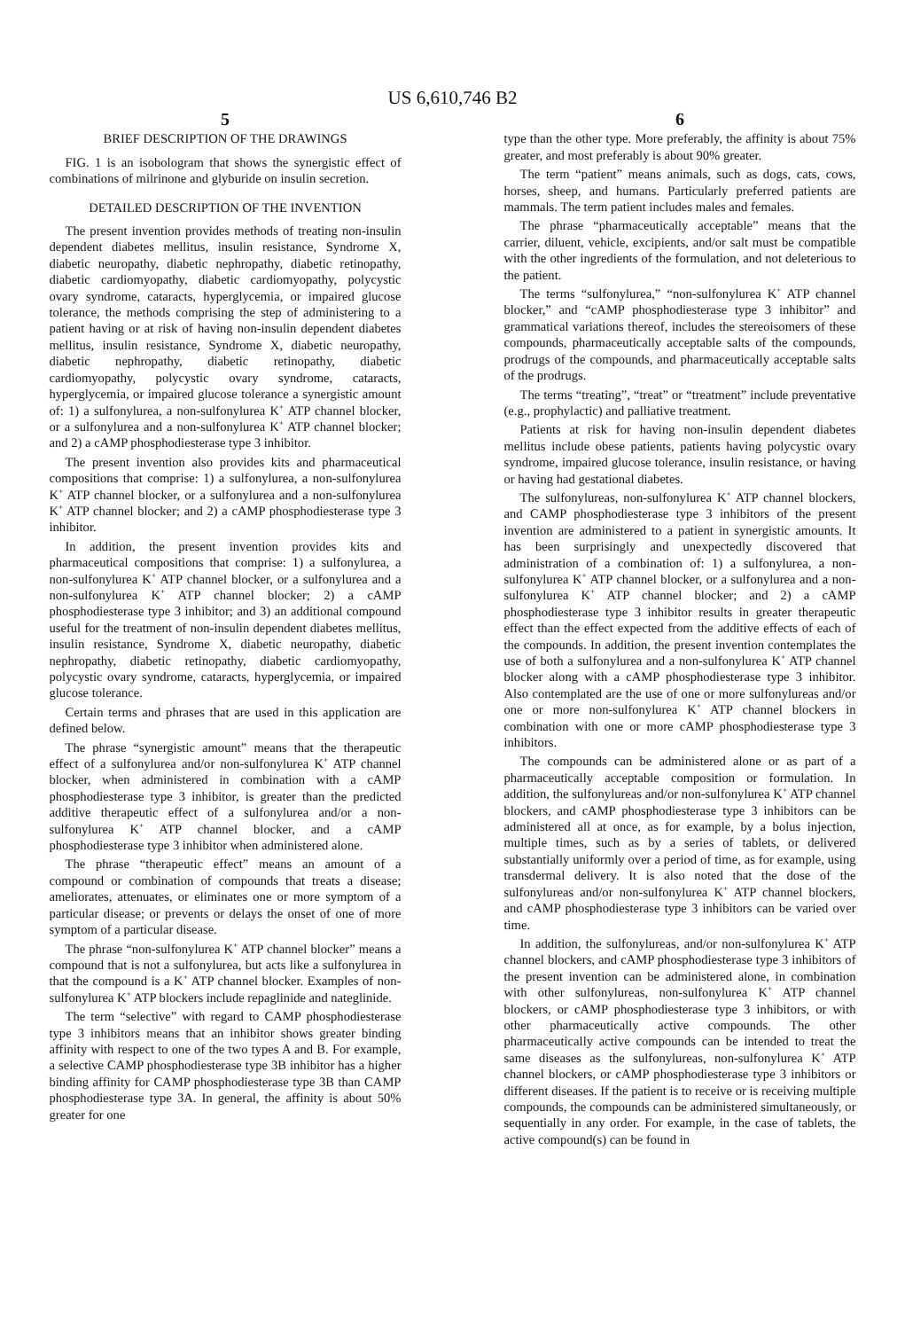US 6,610,746 B2
5
BRIEF DESCRIPTION OF THE DRAWINGS
FIG. 1 is an isobologram that shows the synergistic effect of combinations of milrinone and glyburide on insulin secretion.
DETAILED DESCRIPTION OF THE INVENTION
The present invention provides methods of treating non-insulin dependent diabetes mellitus, insulin resistance, Syndrome X, diabetic neuropathy, diabetic nephropathy, diabetic retinopathy, diabetic cardiomyopathy, diabetic cardiomyopathy, polycystic ovary syndrome, cataracts, hyperglycemia, or impaired glucose tolerance, the methods comprising the step of administering to a patient having or at risk of having non-insulin dependent diabetes mellitus, insulin resistance, Syndrome X, diabetic neuropathy, diabetic nephropathy, diabetic retinopathy, diabetic cardiomyopathy, polycystic ovary syndrome, cataracts, hyperglycemia, or impaired glucose tolerance a synergistic amount of: 1) a sulfonylurea, a non-sulfonylurea K<sup>+</sup> ATP channel blocker, or a sulfonylurea and a non-sulfonylurea K<sup>+</sup> ATP channel blocker; and 2) a cAMP phosphodiesterase type 3 inhibitor.
The present invention also provides kits and pharmaceutical compositions that comprise: 1) a sulfonylurea, a non-sulfonylurea K<sup>+</sup> ATP channel blocker, or a sulfonylurea and a non-sulfonylurea K<sup>+</sup> ATP channel blocker; and 2) a cAMP phosphodiesterase type 3 inhibitor.
In addition, the present invention provides kits and pharmaceutical compositions that comprise: 1) a sulfonylurea, a non-sulfonylurea K<sup>+</sup> ATP channel blocker, or a sulfonylurea and a non-sulfonylurea K<sup>+</sup> ATP channel blocker; 2) a cAMP phosphodiesterase type 3 inhibitor; and 3) an additional compound useful for the treatment of non-insulin dependent diabetes mellitus, insulin resistance, Syndrome X, diabetic neuropathy, diabetic nephropathy, diabetic retinopathy, diabetic cardiomyopathy, polycystic ovary syndrome, cataracts, hyperglycemia, or impaired glucose tolerance.
Certain terms and phrases that are used in this application are defined below.
The phrase “synergistic amount” means that the therapeutic effect of a sulfonylurea and/or non-sulfonylurea K<sup>+</sup> ATP channel blocker, when administered in combination with a cAMP phosphodiesterase type 3 inhibitor, is greater than the predicted additive therapeutic effect of a sulfonylurea and/or a non-sulfonylurea K<sup>+</sup> ATP channel blocker, and a cAMP phosphodiesterase type 3 inhibitor when administered alone.
The phrase “therapeutic effect” means an amount of a compound or combination of compounds that treats a disease; ameliorates, attenuates, or eliminates one or more symptom of a particular disease; or prevents or delays the onset of one of more symptom of a particular disease.
The phrase “non-sulfonylurea K<sup>+</sup> ATP channel blocker” means a compound that is not a sulfonylurea, but acts like a sulfonylurea in that the compound is a K<sup>+</sup> ATP channel blocker. Examples of non-sulfonylurea K<sup>+</sup> ATP blockers include repaglinide and nateglinide.
The term “selective” with regard to CAMP phosphodiesterase type 3 inhibitors means that an inhibitor shows greater binding affinity with respect to one of the two types A and B. For example, a selective CAMP phosphodiesterase type 3B inhibitor has a higher binding affinity for CAMP phosphodiesterase type 3B than CAMP phosphodiesterase type 3A. In general, the affinity is about 50% greater for one
6
type than the other type. More preferably, the affinity is about 75% greater, and most preferably is about 90% greater.
The term “patient” means animals, such as dogs, cats, cows, horses, sheep, and humans. Particularly preferred patients are mammals. The term patient includes males and females.
The phrase “pharmaceutically acceptable” means that the carrier, diluent, vehicle, excipients, and/or salt must be compatible with the other ingredients of the formulation, and not deleterious to the patient.
The terms “sulfonylurea,” “non-sulfonylurea K<sup>+</sup> ATP channel blocker,” and “cAMP phosphodiesterase type 3 inhibitor” and grammatical variations thereof, includes the stereoisomers of these compounds, pharmaceutically acceptable salts of the compounds, prodrugs of the compounds, and pharmaceutically acceptable salts of the prodrugs.
The terms “treating”, “treat” or “treatment” include preventative (e.g., prophylactic) and palliative treatment.
Patients at risk for having non-insulin dependent diabetes mellitus include obese patients, patients having polycystic ovary syndrome, impaired glucose tolerance, insulin resistance, or having or having had gestational diabetes.
The sulfonylureas, non-sulfonylurea K<sup>+</sup> ATP channel blockers, and CAMP phosphodiesterase type 3 inhibitors of the present invention are administered to a patient in synergistic amounts. It has been surprisingly and unexpectedly discovered that administration of a combination of: 1) a sulfonylurea, a non-sulfonylurea K<sup>+</sup> ATP channel blocker, or a sulfonylurea and a non-sulfonylurea K<sup>+</sup> ATP channel blocker; and 2) a cAMP phosphodiesterase type 3 inhibitor results in greater therapeutic effect than the effect expected from the additive effects of each of the compounds. In addition, the present invention contemplates the use of both a sulfonylurea and a non-sulfonylurea K<sup>+</sup> ATP channel blocker along with a cAMP phosphodiesterase type 3 inhibitor. Also contemplated are the use of one or more sulfonylureas and/or one or more non-sulfonylurea K<sup>+</sup> ATP channel blockers in combination with one or more cAMP phosphodiesterase type 3 inhibitors.
The compounds can be administered alone or as part of a pharmaceutically acceptable composition or formulation. In addition, the sulfonylureas and/or non-sulfonylurea K<sup>+</sup> ATP channel blockers, and cAMP phosphodiesterase type 3 inhibitors can be administered all at once, as for example, by a bolus injection, multiple times, such as by a series of tablets, or delivered substantially uniformly over a period of time, as for example, using transdermal delivery. It is also noted that the dose of the sulfonylureas and/or non-sulfonylurea K<sup>+</sup> ATP channel blockers, and cAMP phosphodiesterase type 3 inhibitors can be varied over time.
In addition, the sulfonylureas, and/or non-sulfonylurea K<sup>+</sup> ATP channel blockers, and cAMP phosphodiesterase type 3 inhibitors of the present invention can be administered alone, in combination with other sulfonylureas, non-sulfonylurea K<sup>+</sup> ATP channel blockers, or cAMP phosphodiesterase type 3 inhibitors, or with other pharmaceutically active compounds. The other pharmaceutically active compounds can be intended to treat the same diseases as the sulfonylureas, non-sulfonylurea K<sup>+</sup> ATP channel blockers, or cAMP phosphodiesterase type 3 inhibitors or different diseases. If the patient is to receive or is receiving multiple compounds, the compounds can be administered simultaneously, or sequentially in any order. For example, in the case of tablets, the active compound(s) can be found in